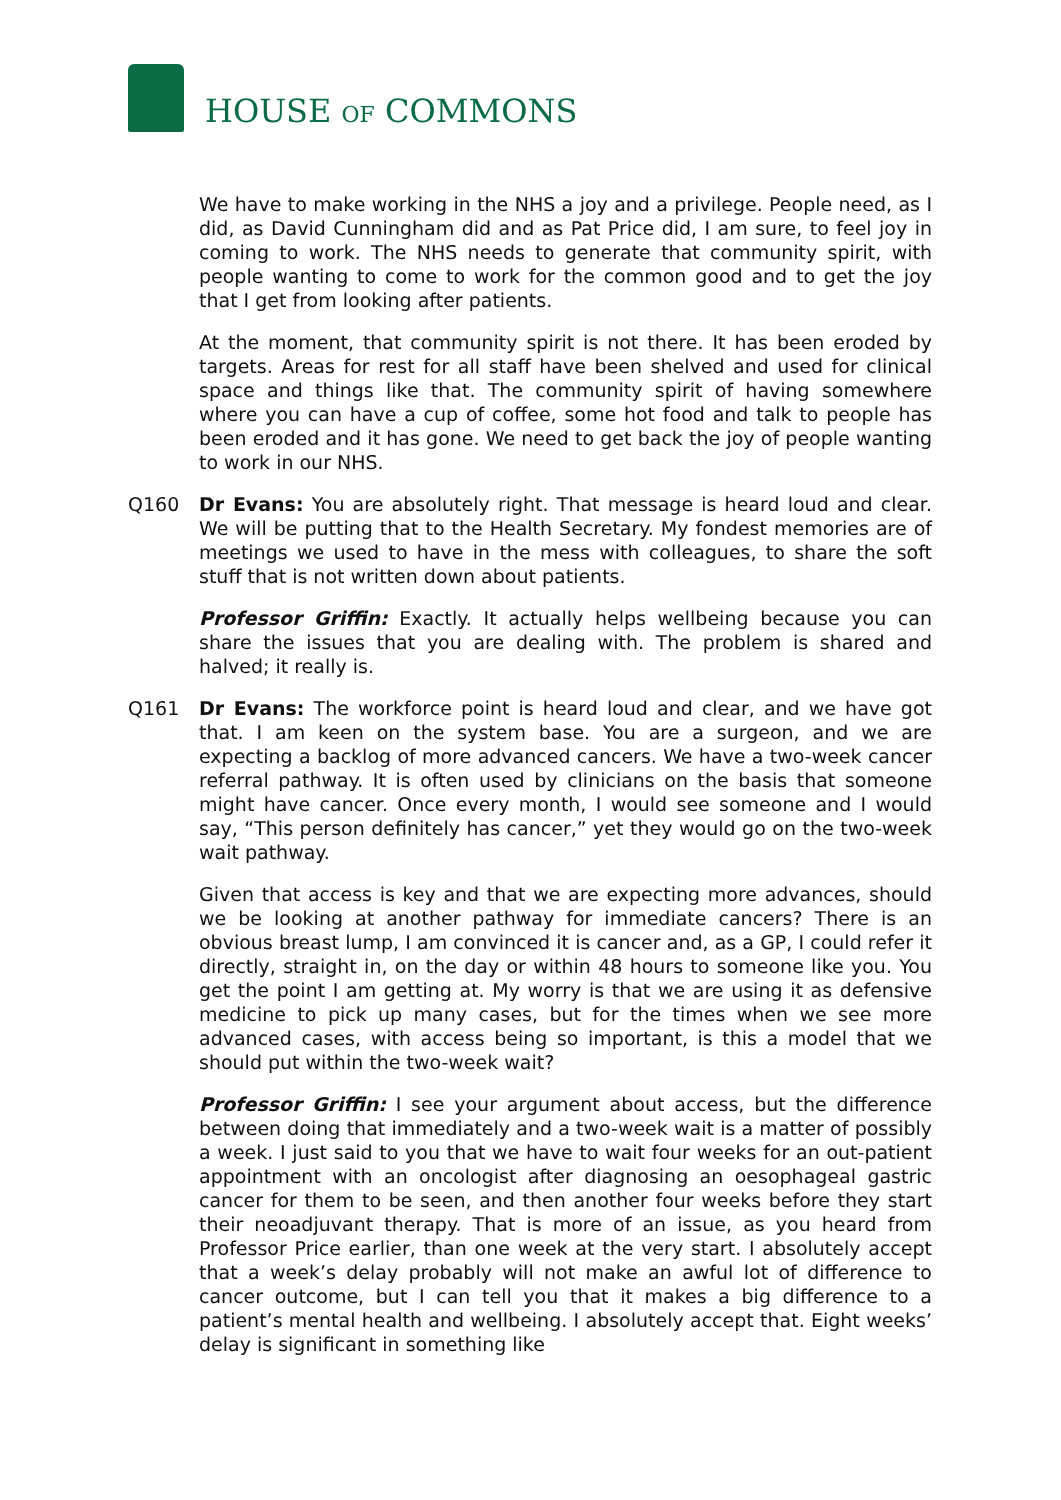HOUSE OF COMMONS
We have to make working in the NHS a joy and a privilege. People need, as I did, as David Cunningham did and as Pat Price did, I am sure, to feel joy in coming to work. The NHS needs to generate that community spirit, with people wanting to come to work for the common good and to get the joy that I get from looking after patients.
At the moment, that community spirit is not there. It has been eroded by targets. Areas for rest for all staff have been shelved and used for clinical space and things like that. The community spirit of having somewhere where you can have a cup of coffee, some hot food and talk to people has been eroded and it has gone. We need to get back the joy of people wanting to work in our NHS.
Q160 Dr Evans: You are absolutely right. That message is heard loud and clear. We will be putting that to the Health Secretary. My fondest memories are of meetings we used to have in the mess with colleagues, to share the soft stuff that is not written down about patients.
Professor Griffin: Exactly. It actually helps wellbeing because you can share the issues that you are dealing with. The problem is shared and halved; it really is.
Q161 Dr Evans: The workforce point is heard loud and clear, and we have got that. I am keen on the system base. You are a surgeon, and we are expecting a backlog of more advanced cancers. We have a two-week cancer referral pathway. It is often used by clinicians on the basis that someone might have cancer. Once every month, I would see someone and I would say, “This person definitely has cancer,” yet they would go on the two-week wait pathway.
Given that access is key and that we are expecting more advances, should we be looking at another pathway for immediate cancers? There is an obvious breast lump, I am convinced it is cancer and, as a GP, I could refer it directly, straight in, on the day or within 48 hours to someone like you. You get the point I am getting at. My worry is that we are using it as defensive medicine to pick up many cases, but for the times when we see more advanced cases, with access being so important, is this a model that we should put within the two-week wait?
Professor Griffin: I see your argument about access, but the difference between doing that immediately and a two-week wait is a matter of possibly a week. I just said to you that we have to wait four weeks for an out-patient appointment with an oncologist after diagnosing an oesophageal gastric cancer for them to be seen, and then another four weeks before they start their neoadjuvant therapy. That is more of an issue, as you heard from Professor Price earlier, than one week at the very start. I absolutely accept that a week’s delay probably will not make an awful lot of difference to cancer outcome, but I can tell you that it makes a big difference to a patient’s mental health and wellbeing. I absolutely accept that. Eight weeks’ delay is significant in something like